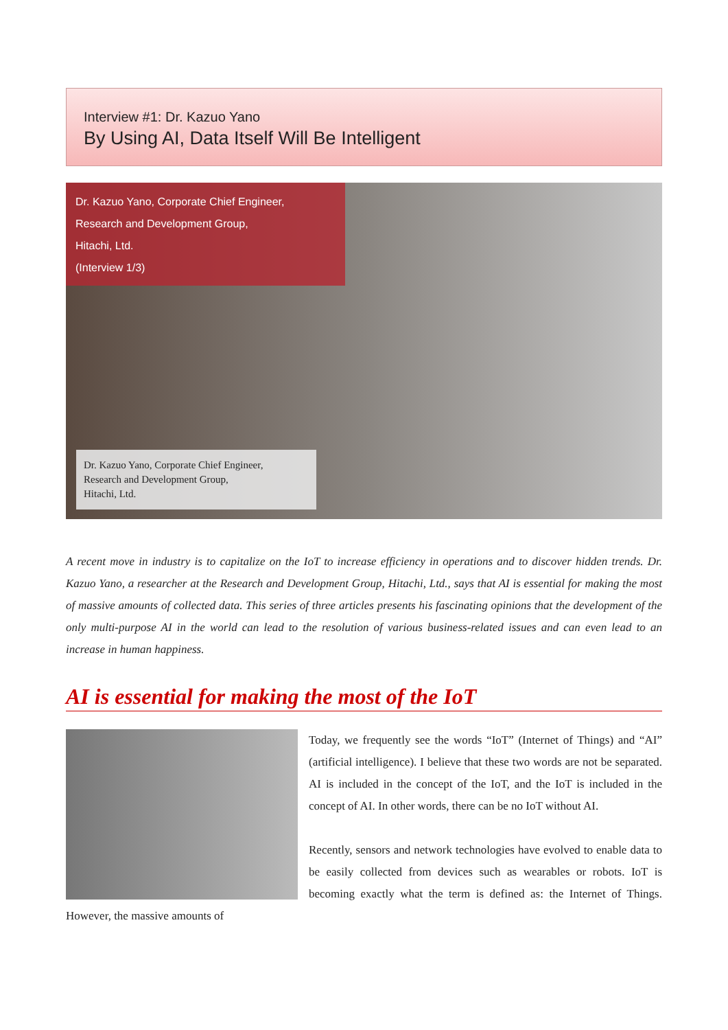Interview #1: Dr. Kazuo Yano
By Using AI, Data Itself Will Be Intelligent
Dr. Kazuo Yano, Corporate Chief Engineer,
Research and Development Group,
Hitachi, Ltd.
(Interview 1/3)
Dr. Kazuo Yano, Corporate Chief Engineer,
Research and Development Group,
Hitachi, Ltd.
A recent move in industry is to capitalize on the IoT to increase efficiency in operations and to discover hidden trends. Dr. Kazuo Yano, a researcher at the Research and Development Group, Hitachi, Ltd., says that AI is essential for making the most of massive amounts of collected data. This series of three articles presents his fascinating opinions that the development of the only multi-purpose AI in the world can lead to the resolution of various business-related issues and can even lead to an increase in human happiness.
AI is essential for making the most of the IoT
Today, we frequently see the words “IoT” (Internet of Things) and “AI” (artificial intelligence). I believe that these two words are not be separated. AI is included in the concept of the IoT, and the IoT is included in the concept of AI. In other words, there can be no IoT without AI.
Recently, sensors and network technologies have evolved to enable data to be easily collected from devices such as wearables or robots. IoT is becoming exactly what the term is defined as: the Internet of Things. However, the massive amounts of